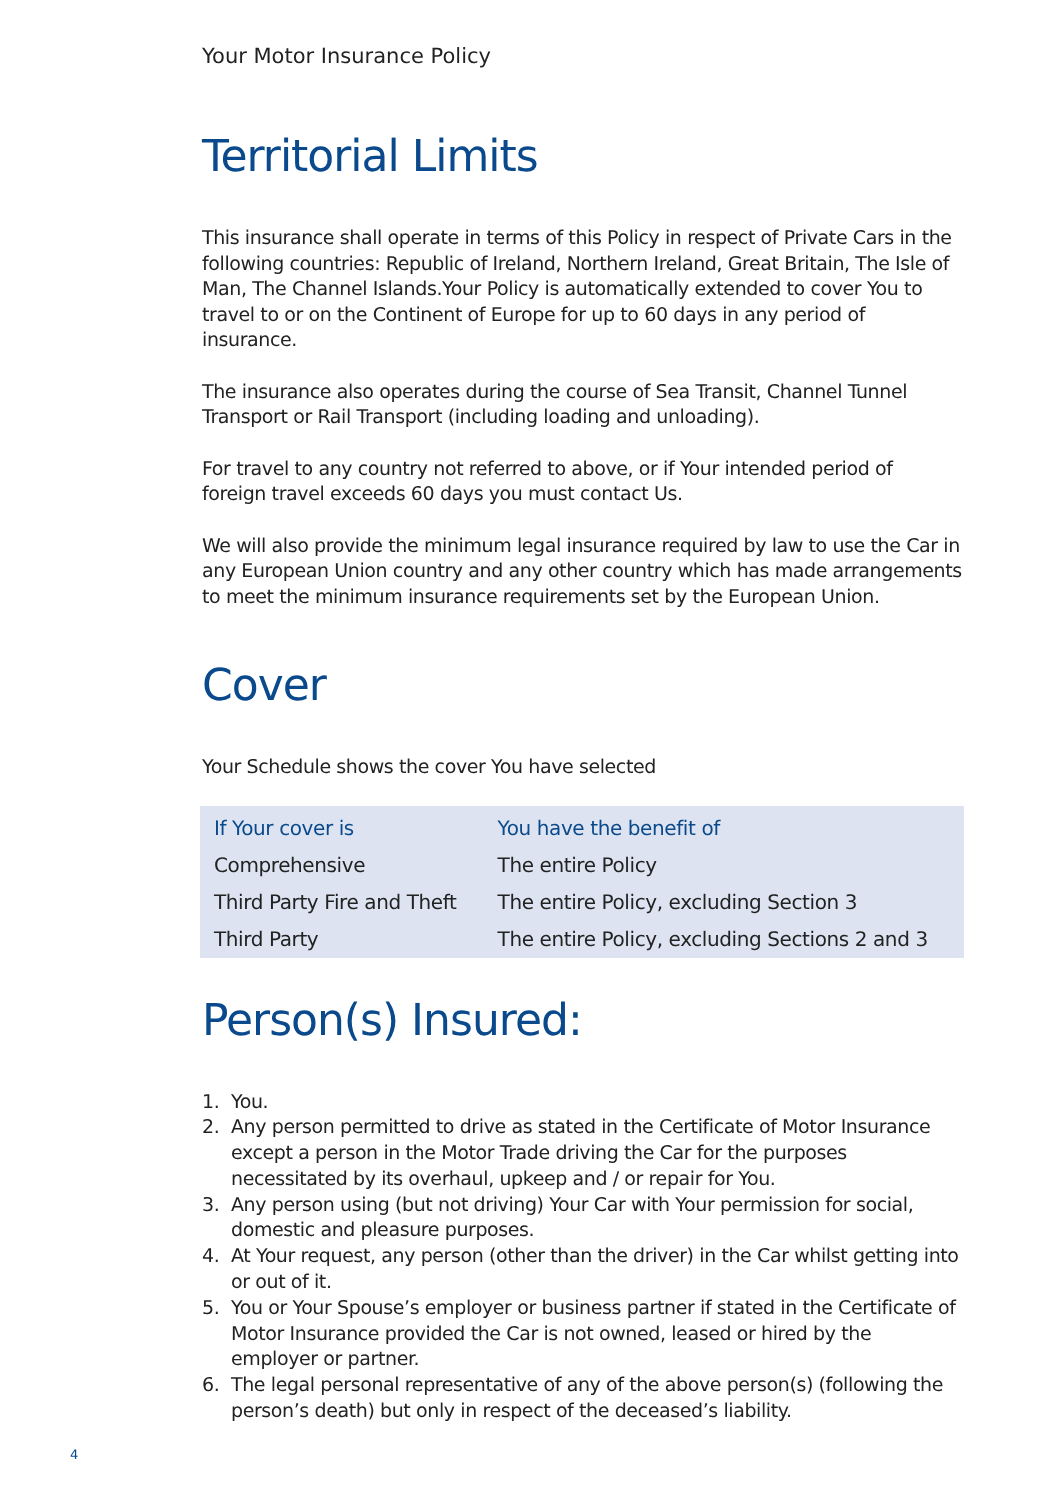Your Motor Insurance Policy
Territorial Limits
This insurance shall operate in terms of this Policy in respect of Private Cars in the following countries: Republic of Ireland, Northern Ireland, Great Britain, The Isle of Man, The Channel Islands.Your Policy is automatically extended to cover You to travel to or on the Continent of Europe for up to 60 days in any period of insurance.
The insurance also operates during the course of Sea Transit, Channel Tunnel Transport or Rail Transport (including loading and unloading).
For travel to any country not referred to above, or if Your intended period of foreign travel exceeds 60 days you must contact Us.
We will also provide the minimum legal insurance required by law to use the Car in any European Union country and any other country which has made arrangements to meet the minimum insurance requirements set by the European Union.
Cover
Your Schedule shows the cover You have selected
| If Your cover is | You have the benefit of |
| --- | --- |
| Comprehensive | The entire Policy |
| Third Party Fire and Theft | The entire Policy, excluding Section 3 |
| Third Party | The entire Policy, excluding Sections 2 and 3 |
Person(s) Insured:
1. You.
2. Any person permitted to drive as stated in the Certificate of Motor Insurance except a person in the Motor Trade driving the Car for the purposes necessitated by its overhaul, upkeep and / or repair for You.
3. Any person using (but not driving) Your Car with Your permission for social, domestic and pleasure purposes.
4. At Your request, any person (other than the driver) in the Car whilst getting into or out of it.
5. You or Your Spouse’s employer or business partner if stated in the Certificate of Motor Insurance provided the Car is not owned, leased or hired by the employer or partner.
6. The legal personal representative of any of the above person(s) (following the person’s death) but only in respect of the deceased’s liability.
4